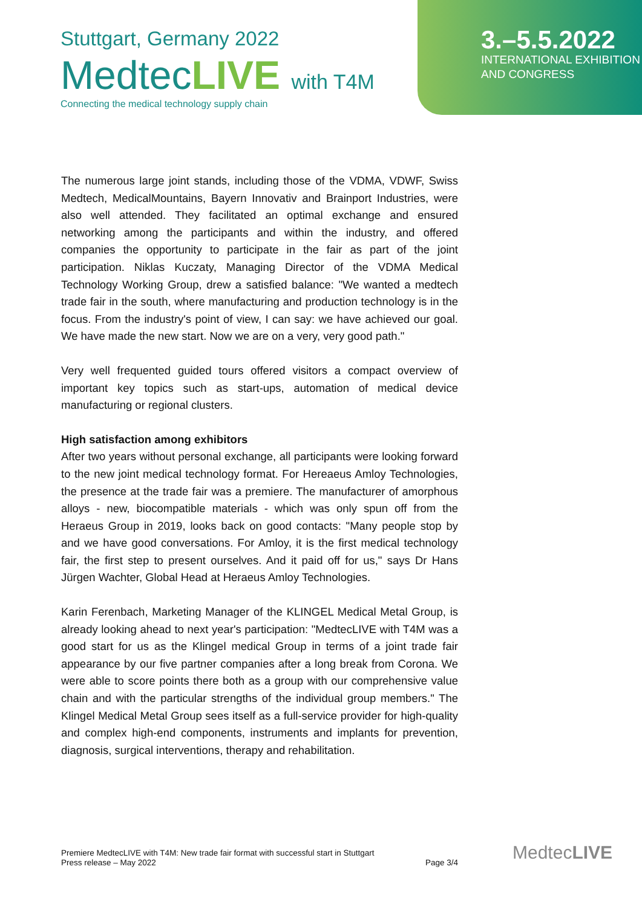Stuttgart, Germany 2022
MedtecLIVE with T4M
Connecting the medical technology supply chain
3.–5.5.2022
INTERNATIONAL EXHIBITION
AND CONGRESS
The numerous large joint stands, including those of the VDMA, VDWF, Swiss Medtech, MedicalMountains, Bayern Innovativ and Brainport Industries, were also well attended. They facilitated an optimal exchange and ensured networking among the participants and within the industry, and offered companies the opportunity to participate in the fair as part of the joint participation. Niklas Kuczaty, Managing Director of the VDMA Medical Technology Working Group, drew a satisfied balance: "We wanted a medtech trade fair in the south, where manufacturing and production technology is in the focus. From the industry's point of view, I can say: we have achieved our goal. We have made the new start. Now we are on a very, very good path."
Very well frequented guided tours offered visitors a compact overview of important key topics such as start-ups, automation of medical device manufacturing or regional clusters.
High satisfaction among exhibitors
After two years without personal exchange, all participants were looking forward to the new joint medical technology format. For Hereaeus Amloy Technologies, the presence at the trade fair was a premiere. The manufacturer of amorphous alloys - new, biocompatible materials - which was only spun off from the Heraeus Group in 2019, looks back on good contacts: "Many people stop by and we have good conversations. For Amloy, it is the first medical technology fair, the first step to present ourselves. And it paid off for us," says Dr Hans Jürgen Wachter, Global Head at Heraeus Amloy Technologies.
Karin Ferenbach, Marketing Manager of the KLINGEL Medical Metal Group, is already looking ahead to next year's participation: "MedtecLIVE with T4M was a good start for us as the Klingel medical Group in terms of a joint trade fair appearance by our five partner companies after a long break from Corona. We were able to score points there both as a group with our comprehensive value chain and with the particular strengths of the individual group members." The Klingel Medical Metal Group sees itself as a full-service provider for high-quality and complex high-end components, instruments and implants for prevention, diagnosis, surgical interventions, therapy and rehabilitation.
Premiere MedtecLIVE with T4M: New trade fair format with successful start in Stuttgart
Press release – May 2022
Page 3/4
MedtecLIVE